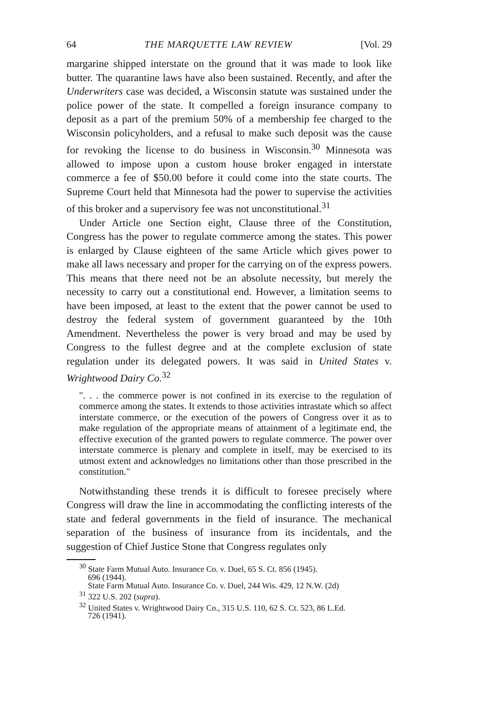64 THE MARQUETTE LAW REVIEW [Vol. 29
margarine shipped interstate on the ground that it was made to look like butter. The quarantine laws have also been sustained. Recently, and after the Underwriters case was decided, a Wisconsin statute was sustained under the police power of the state. It compelled a foreign insurance company to deposit as a part of the premium 50% of a membership fee charged to the Wisconsin policyholders, and a refusal to make such deposit was the cause for revoking the license to do business in Wisconsin.<sup>30</sup> Minnesota was allowed to impose upon a custom house broker engaged in interstate commerce a fee of $50.00 before it could come into the state courts. The Supreme Court held that Minnesota had the power to supervise the activities of this broker and a supervisory fee was not unconstitutional.<sup>31</sup>
Under Article one Section eight, Clause three of the Constitution, Congress has the power to regulate commerce among the states. This power is enlarged by Clause eighteen of the same Article which gives power to make all laws necessary and proper for the carrying on of the express powers. This means that there need not be an absolute necessity, but merely the necessity to carry out a constitutional end. However, a limitation seems to have been imposed, at least to the extent that the power cannot be used to destroy the federal system of government guaranteed by the 10th Amendment. Nevertheless the power is very broad and may be used by Congress to the fullest degree and at the complete exclusion of state regulation under its delegated powers. It was said in United States v. Wrightwood Dairy Co.<sup>32</sup>
". . . the commerce power is not confined in its exercise to the regulation of commerce among the states. It extends to those activities intrastate which so affect interstate commerce, or the execution of the powers of Congress over it as to make regulation of the appropriate means of attainment of a legitimate end, the effective execution of the granted powers to regulate commerce. The power over interstate commerce is plenary and complete in itself, may be exercised to its utmost extent and acknowledges no limitations other than those prescribed in the constitution."
Notwithstanding these trends it is difficult to foresee precisely where Congress will draw the line in accommodating the conflicting interests of the state and federal governments in the field of insurance. The mechanical separation of the business of insurance from its incidentals, and the suggestion of Chief Justice Stone that Congress regulates only
<sup>30</sup> State Farm Mutual Auto. Insurance Co. v. Duel, 65 S. Ct. 856 (1945).
696 (1944).
State Farm Mutual Auto. Insurance Co. v. Duel, 244 Wis. 429, 12 N.W. (2d)
<sup>31</sup> 322 U.S. 202 (supra).
<sup>32</sup> United States v. Wrightwood Dairy Co., 315 U.S. 110, 62 S. Ct. 523, 86 L.Ed.
726 (1941).